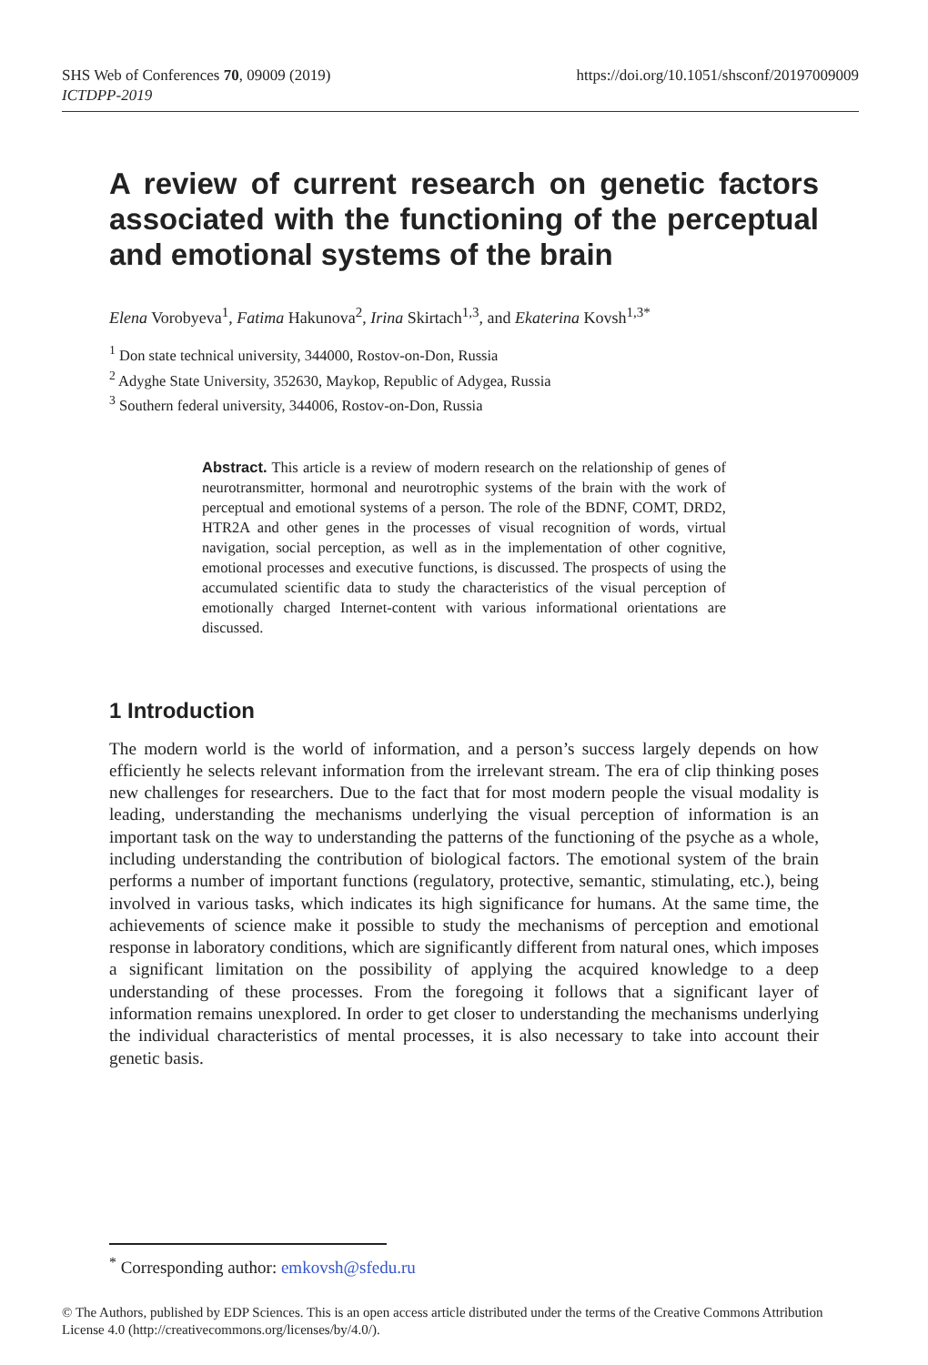SHS Web of Conferences 70, 09009 (2019)
ICTDPP-2019
https://doi.org/10.1051/shsconf/20197009009
A review of current research on genetic factors associated with the functioning of the perceptual and emotional systems of the brain
Elena Vorobyeva<sup>1</sup>, Fatima Hakunova<sup>2</sup>, Irina Skirtach<sup>1,3</sup>, and Ekaterina Kovsh<sup>1,3*</sup>
<sup>1</sup> Don state technical university, 344000, Rostov-on-Don, Russia
<sup>2</sup> Adyghe State University, 352630, Maykop, Republic of Adygea, Russia
<sup>3</sup> Southern federal university, 344006, Rostov-on-Don, Russia
Abstract. This article is a review of modern research on the relationship of genes of neurotransmitter, hormonal and neurotrophic systems of the brain with the work of perceptual and emotional systems of a person. The role of the BDNF, COMT, DRD2, HTR2A and other genes in the processes of visual recognition of words, virtual navigation, social perception, as well as in the implementation of other cognitive, emotional processes and executive functions, is discussed. The prospects of using the accumulated scientific data to study the characteristics of the visual perception of emotionally charged Internet-content with various informational orientations are discussed.
1 Introduction
The modern world is the world of information, and a person’s success largely depends on how efficiently he selects relevant information from the irrelevant stream. The era of clip thinking poses new challenges for researchers. Due to the fact that for most modern people the visual modality is leading, understanding the mechanisms underlying the visual perception of information is an important task on the way to understanding the patterns of the functioning of the psyche as a whole, including understanding the contribution of biological factors. The emotional system of the brain performs a number of important functions (regulatory, protective, semantic, stimulating, etc.), being involved in various tasks, which indicates its high significance for humans. At the same time, the achievements of science make it possible to study the mechanisms of perception and emotional response in laboratory conditions, which are significantly different from natural ones, which imposes a significant limitation on the possibility of applying the acquired knowledge to a deep understanding of these processes. From the foregoing it follows that a significant layer of information remains unexplored. In order to get closer to understanding the mechanisms underlying the individual characteristics of mental processes, it is also necessary to take into account their genetic basis.
<sup>*</sup> Corresponding author: emkovsh@sfedu.ru
© The Authors, published by EDP Sciences. This is an open access article distributed under the terms of the Creative Commons Attribution License 4.0 (http://creativecommons.org/licenses/by/4.0/).